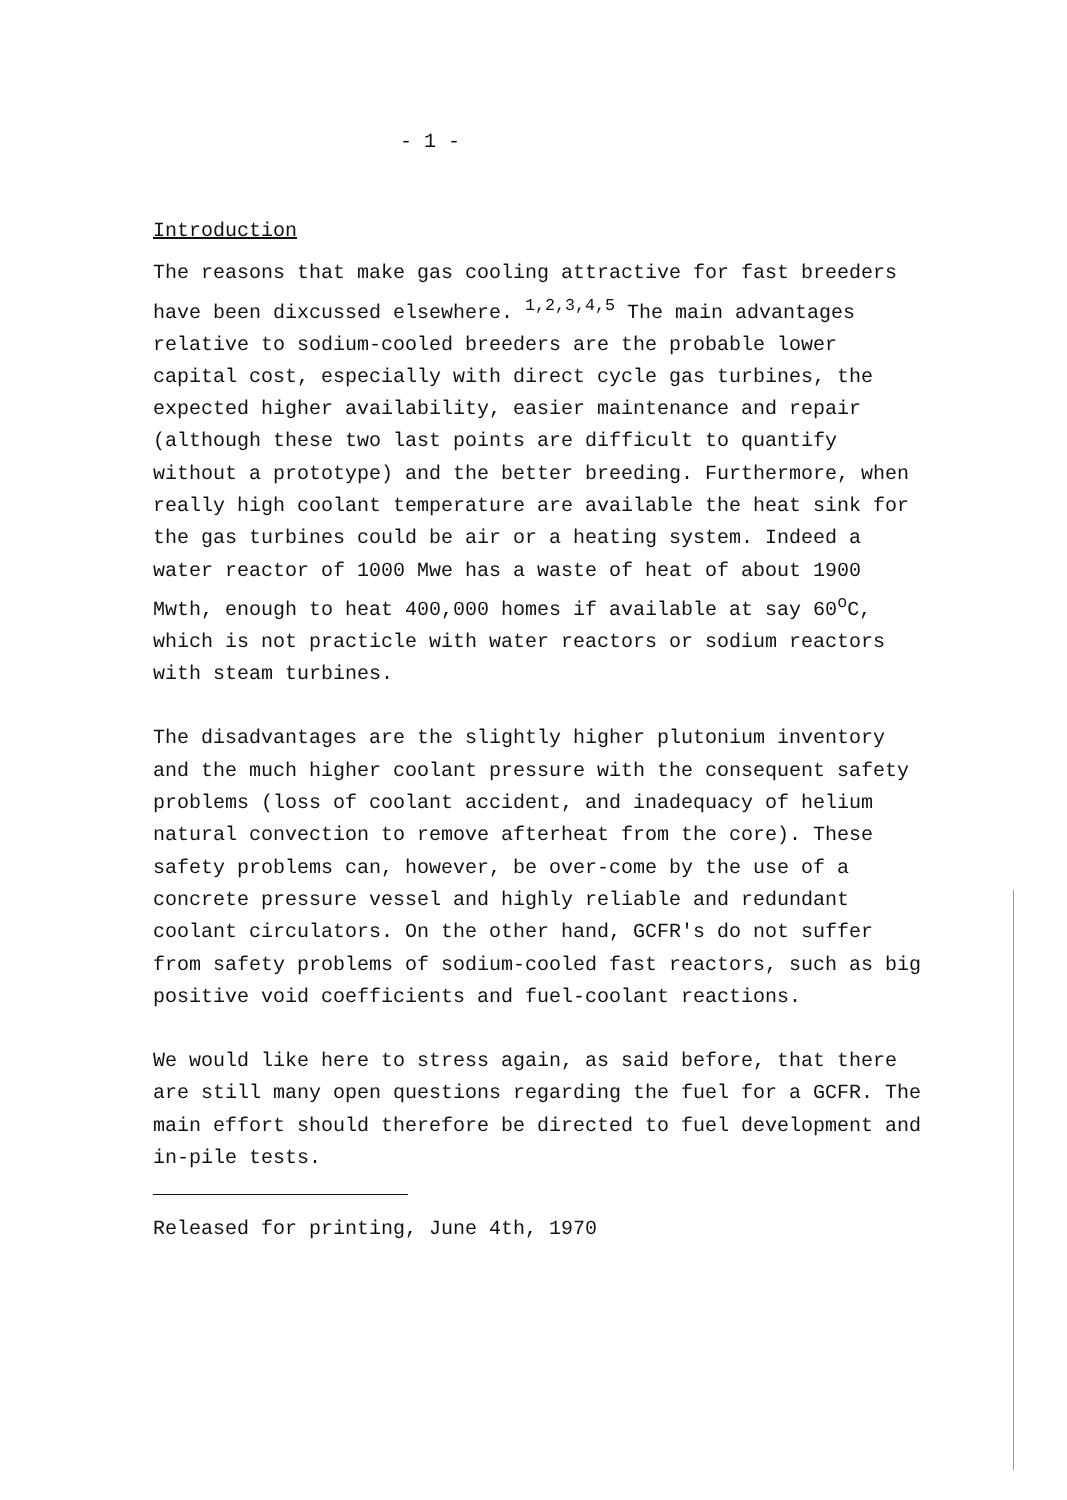- 1 -
Introduction
The reasons that make gas cooling attractive for fast breeders have been dixcussed elsewhere. <sup>1,2,3,4,5</sup> The main advantages relative to sodium-cooled breeders are the probable lower capital cost, especially with direct cycle gas turbines, the expected higher availability, easier maintenance and repair (although these two last points are difficult to quantify without a prototype) and the better breeding. Furthermore, when really high coolant temperature are available the heat sink for the gas turbines could be air or a heating system. Indeed a water reactor of 1000 Mwe has a waste of heat of about 1900 Mwth, enough to heat 400,000 homes if available at say 60<sup>o</sup>C, which is not practicle with water reactors or sodium reactors with steam turbines.
The disadvantages are the slightly higher plutonium inventory and the much higher coolant pressure with the consequent safety problems (loss of coolant accident, and inadequacy of helium natural convection to remove afterheat from the core). These safety problems can, however, be over-come by the use of a concrete pressure vessel and highly reliable and redundant coolant circulators. On the other hand, GCFR's do not suffer from safety problems of sodium-cooled fast reactors, such as big positive void coefficients and fuel-coolant reactions.
We would like here to stress again, as said before, that there are still many open questions regarding the fuel for a GCFR. The main effort should therefore be directed to fuel development and in-pile tests.
Released for printing, June 4th, 1970